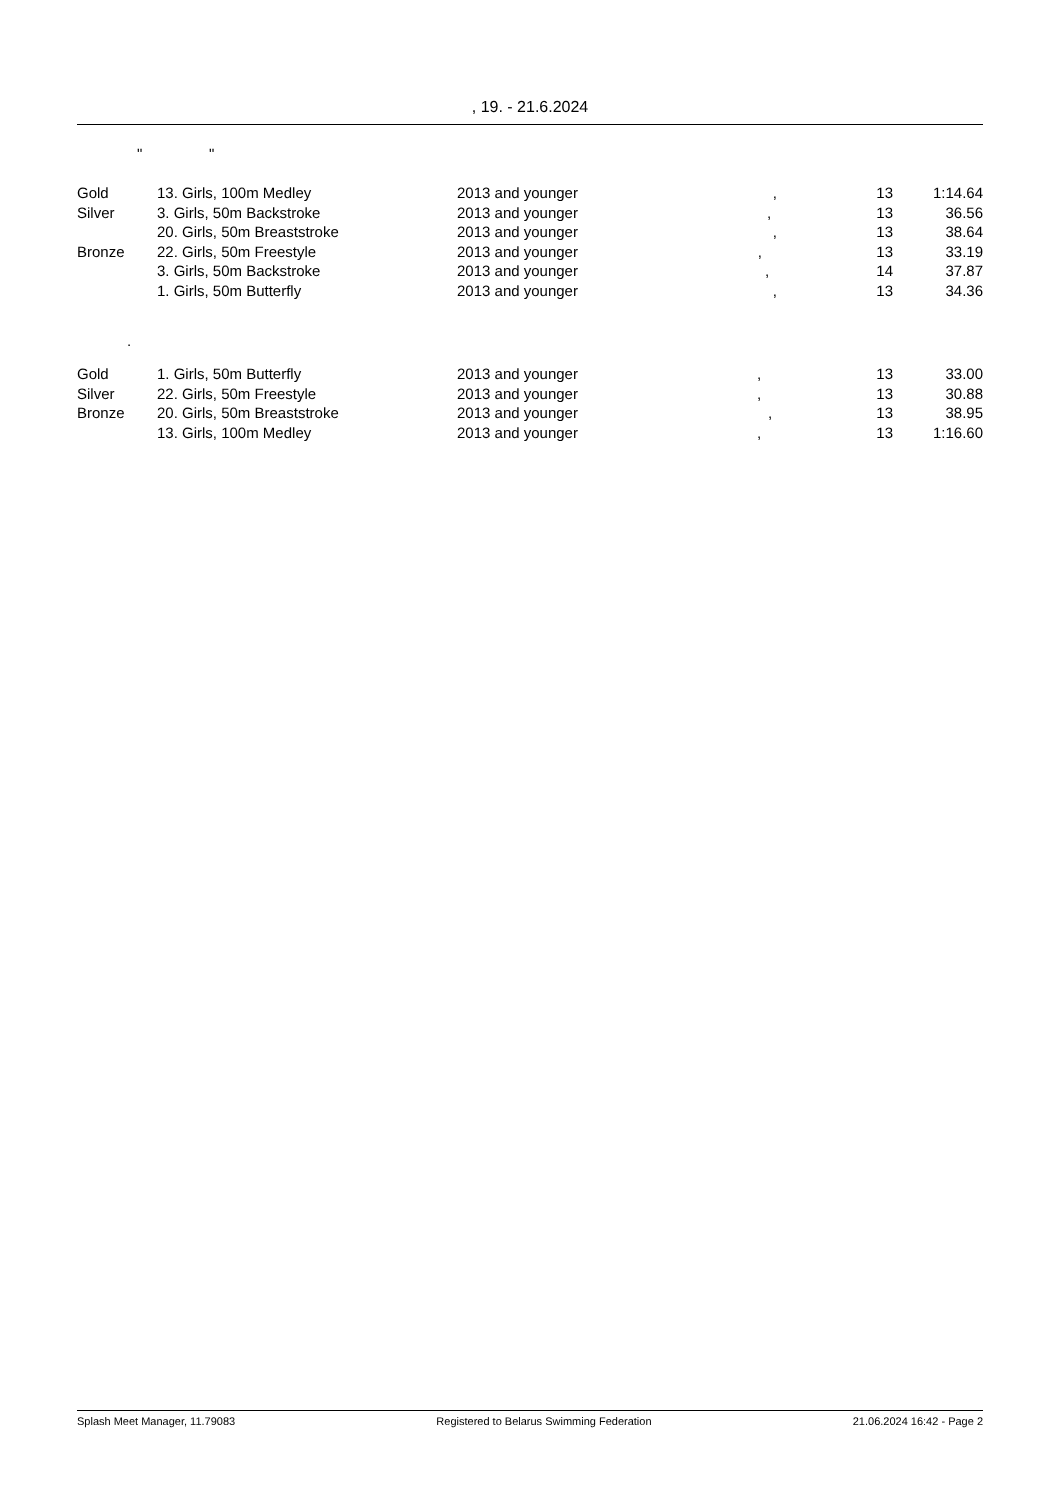, 19. - 21.6.2024
" "
| Gold | 13. Girls, 100m Medley | 2013 and younger | , | 13 | 1:14.64 |
| Silver | 3. Girls, 50m Backstroke | 2013 and younger | , | 13 | 36.56 |
| | 20. Girls, 50m Breaststroke | 2013 and younger | , | 13 | 38.64 |
| Bronze | 22. Girls, 50m Freestyle | 2013 and younger | , | 13 | 33.19 |
| | 3. Girls, 50m Backstroke | 2013 and younger | , | 14 | 37.87 |
| | 1. Girls, 50m Butterfly | 2013 and younger | , | 13 | 34.36 |
.
| Gold | 1. Girls, 50m Butterfly | 2013 and younger | , | 13 | 33.00 |
| Silver | 22. Girls, 50m Freestyle | 2013 and younger | , | 13 | 30.88 |
| Bronze | 20. Girls, 50m Breaststroke | 2013 and younger | , | 13 | 38.95 |
| | 13. Girls, 100m Medley | 2013 and younger | , | 13 | 1:16.60 |
Splash Meet Manager, 11.79083 Registered to Belarus Swimming Federation 21.06.2024 16:42 - Page 2